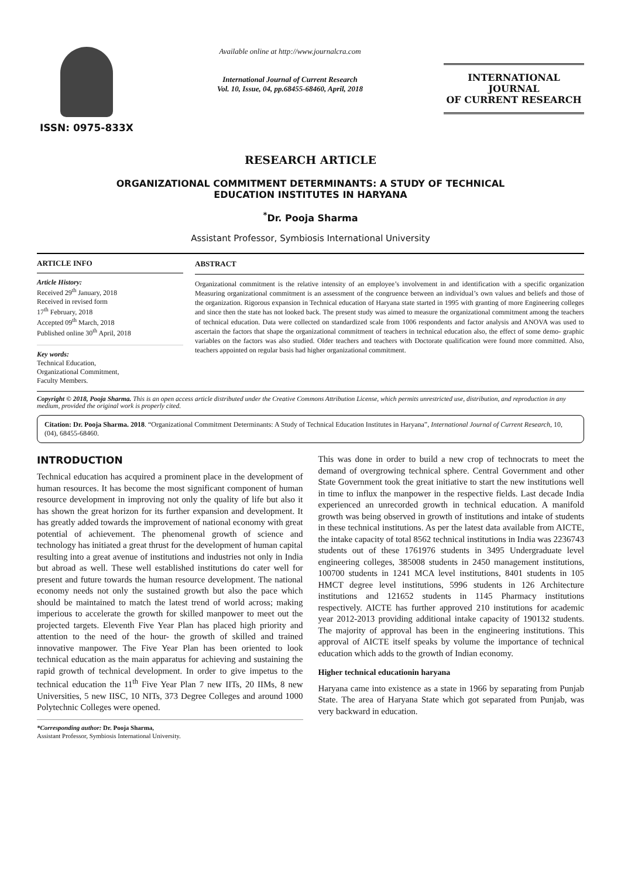ISSN: 0975-833X
Available online at http://www.journalcra.com
International Journal of Current Research
Vol. 10, Issue, 04, pp.68455-68460, April, 2018
INTERNATIONAL JOURNAL
OF CURRENT RESEARCH
RESEARCH ARTICLE
ORGANIZATIONAL COMMITMENT DETERMINANTS: A STUDY OF TECHNICAL
EDUCATION INSTITUTES IN HARYANA
<sup>*</sup> Dr. Pooja Sharma
Assistant Professor, Symbiosis International University
ARTICLE INFO
Article History:
Received 29<sup>th</sup> January, 2018
Received in revised form
17<sup>th</sup> February, 2018
Accepted 09<sup>th</sup> March, 2018
Published online 30<sup>th</sup> April, 2018
Key words:
Technical Education,
Organizational Commitment,
Faculty Members.
ABSTRACT
Organizational commitment is the relative intensity of an employee’s involvement in and identification with a specific organization Measuring organizational commitment is an assessment of the congruence between an individual’s own values and beliefs and those of the organization. Rigorous expansion in Technical education of Haryana state started in 1995 with granting of more Engineering colleges and since then the state has not looked back. The present study was aimed to measure the organizational commitment among the teachers of technical education. Data were collected on standardized scale from 1006 respondents and factor analysis and ANOVA was used to ascertain the factors that shape the organizational commitment of teachers in technical education also, the effect of some demo- graphic variables on the factors was also studied. Older teachers and teachers with Doctorate qualification were found more committed. Also, teachers appointed on regular basis had higher organizational commitment.
Copyright © 2018, Pooja Sharma. This is an open access article distributed under the Creative Commons Attribution License, which permits unrestricted use, distribution, and reproduction in any medium, provided the original work is properly cited.
Citation: Dr. Pooja Sharma. 2018. “Organizational Commitment Determinants: A Study of Technical Education Institutes in Haryana”, International Journal of Current Research, 10, (04), 68455-68460.
INTRODUCTION
Technical education has acquired a prominent place in the development of human resources. It has become the most significant component of human resource development in improving not only the quality of life but also it has shown the great horizon for its further expansion and development. It has greatly added towards the improvement of national economy with great potential of achievement. The phenomenal growth of science and technology has initiated a great thrust for the development of human capital resulting into a great avenue of institutions and industries not only in India but abroad as well. These well established institutions do cater well for present and future towards the human resource development. The national economy needs not only the sustained growth but also the pace which should be maintained to match the latest trend of world across; making imperious to accelerate the growth for skilled manpower to meet out the projected targets. Eleventh Five Year Plan has placed high priority and attention to the need of the hour- the growth of skilled and trained innovative manpower. The Five Year Plan has been oriented to look technical education as the main apparatus for achieving and sustaining the rapid growth of technical development. In order to give impetus to the technical education the 11<sup>th</sup> Five Year Plan 7 new IITs, 20 IIMs, 8 new Universities, 5 new IISC, 10 NITs, 373 Degree Colleges and around 1000 Polytechnic Colleges were opened.
*Corresponding author: Dr. Pooja Sharma,
Assistant Professor, Symbiosis International University.
This was done in order to build a new crop of technocrats to meet the demand of overgrowing technical sphere. Central Government and other State Government took the great initiative to start the new institutions well in time to influx the manpower in the respective fields. Last decade India experienced an unrecorded growth in technical education. A manifold growth was being observed in growth of institutions and intake of students in these technical institutions. As per the latest data available from AICTE, the intake capacity of total 8562 technical institutions in India was 2236743 students out of these 1761976 students in 3495 Undergraduate level engineering colleges, 385008 students in 2450 management institutions, 100700 students in 1241 MCA level institutions, 8401 students in 105 HMCT degree level institutions, 5996 students in 126 Architecture institutions and 121652 students in 1145 Pharmacy institutions respectively. AICTE has further approved 210 institutions for academic year 2012-2013 providing additional intake capacity of 190132 students. The majority of approval has been in the engineering institutions. This approval of AICTE itself speaks by volume the importance of technical education which adds to the growth of Indian economy.
Higher technical educationin haryana
Haryana came into existence as a state in 1966 by separating from Punjab State. The area of Haryana State which got separated from Punjab, was very backward in education.